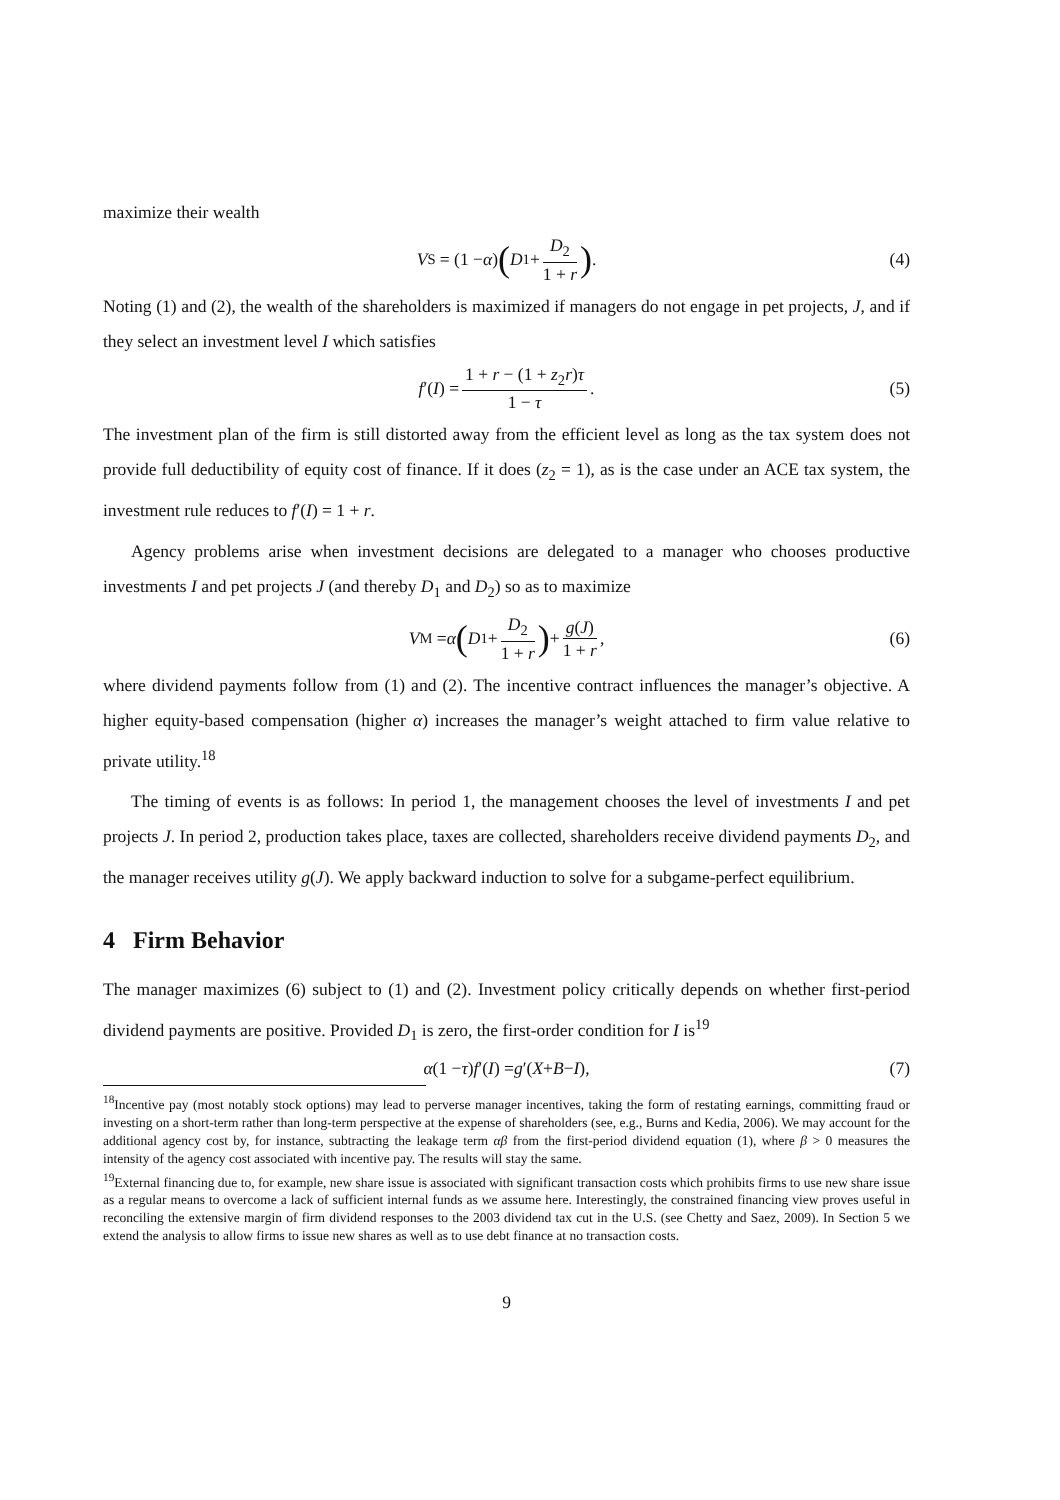maximize their wealth
V<sup>S</sup> = (1 − α) (D<sub>1</sub> + D<sub>2</sub> 1 + r) . (4)
Noting (1) and (2), the wealth of the shareholders is maximized if managers do not engage in pet projects, J, and if they select an investment level I which satisfies
f ′(I) = 1 + r − (1 + z<sub>2</sub>r)τ 1 − τ. (5)
The investment plan of the firm is still distorted away from the efficient level as long as the tax system does not provide full deductibility of equity cost of finance. If it does (z<sub>2</sub> = 1), as is the case under an ACE tax system, the investment rule reduces to f′(I) = 1 + r.
Agency problems arise when investment decisions are delegated to a manager who chooses productive investments I and pet projects J (and thereby D<sub>1</sub> and D<sub>2</sub>) so as to maximize
V<sup>M</sup> = α (D<sub>1</sub> + D<sub>2</sub> 1 + r) + g(J) 1 + r, (6)
where dividend payments follow from (1) and (2). The incentive contract influences the manager’s objective. A higher equity-based compensation (higher α) increases the manager’s weight attached to firm value relative to private utility.<sup>18</sup>
The timing of events is as follows: In period 1, the management chooses the level of investments I and pet projects J. In period 2, production takes place, taxes are collected, shareholders receive dividend payments D<sub>2</sub>, and the manager receives utility g(J). We apply backward induction to solve for a subgame-perfect equilibrium.
4 Firm Behavior
The manager maximizes (6) subject to (1) and (2). Investment policy critically depends on whether first-period dividend payments are positive. Provided D<sub>1</sub> is zero, the first-order condition for I is<sup>19</sup>
α (1 − τ) f ′(I) = g ′(X + B − I), (7)
<sup>18</sup> Incentive pay (most notably stock options) may lead to perverse manager incentives, taking the form of restating earnings, committing fraud or investing on a short-term rather than long-term perspective at the expense of shareholders (see, e.g., Burns and Kedia, 2006). We may account for the additional agency cost by, for instance, subtracting the leakage term αβ from the first-period dividend equation (1), where β > 0 measures the intensity of the agency cost associated with incentive pay. The results will stay the same.
<sup>19</sup> External financing due to, for example, new share issue is associated with significant transaction costs which prohibits firms to use new share issue as a regular means to overcome a lack of sufficient internal funds as we assume here. Interestingly, the constrained financing view proves useful in reconciling the extensive margin of firm dividend responses to the 2003 dividend tax cut in the U.S. (see Chetty and Saez, 2009). In Section 5 we extend the analysis to allow firms to issue new shares as well as to use debt finance at no transaction costs.
9